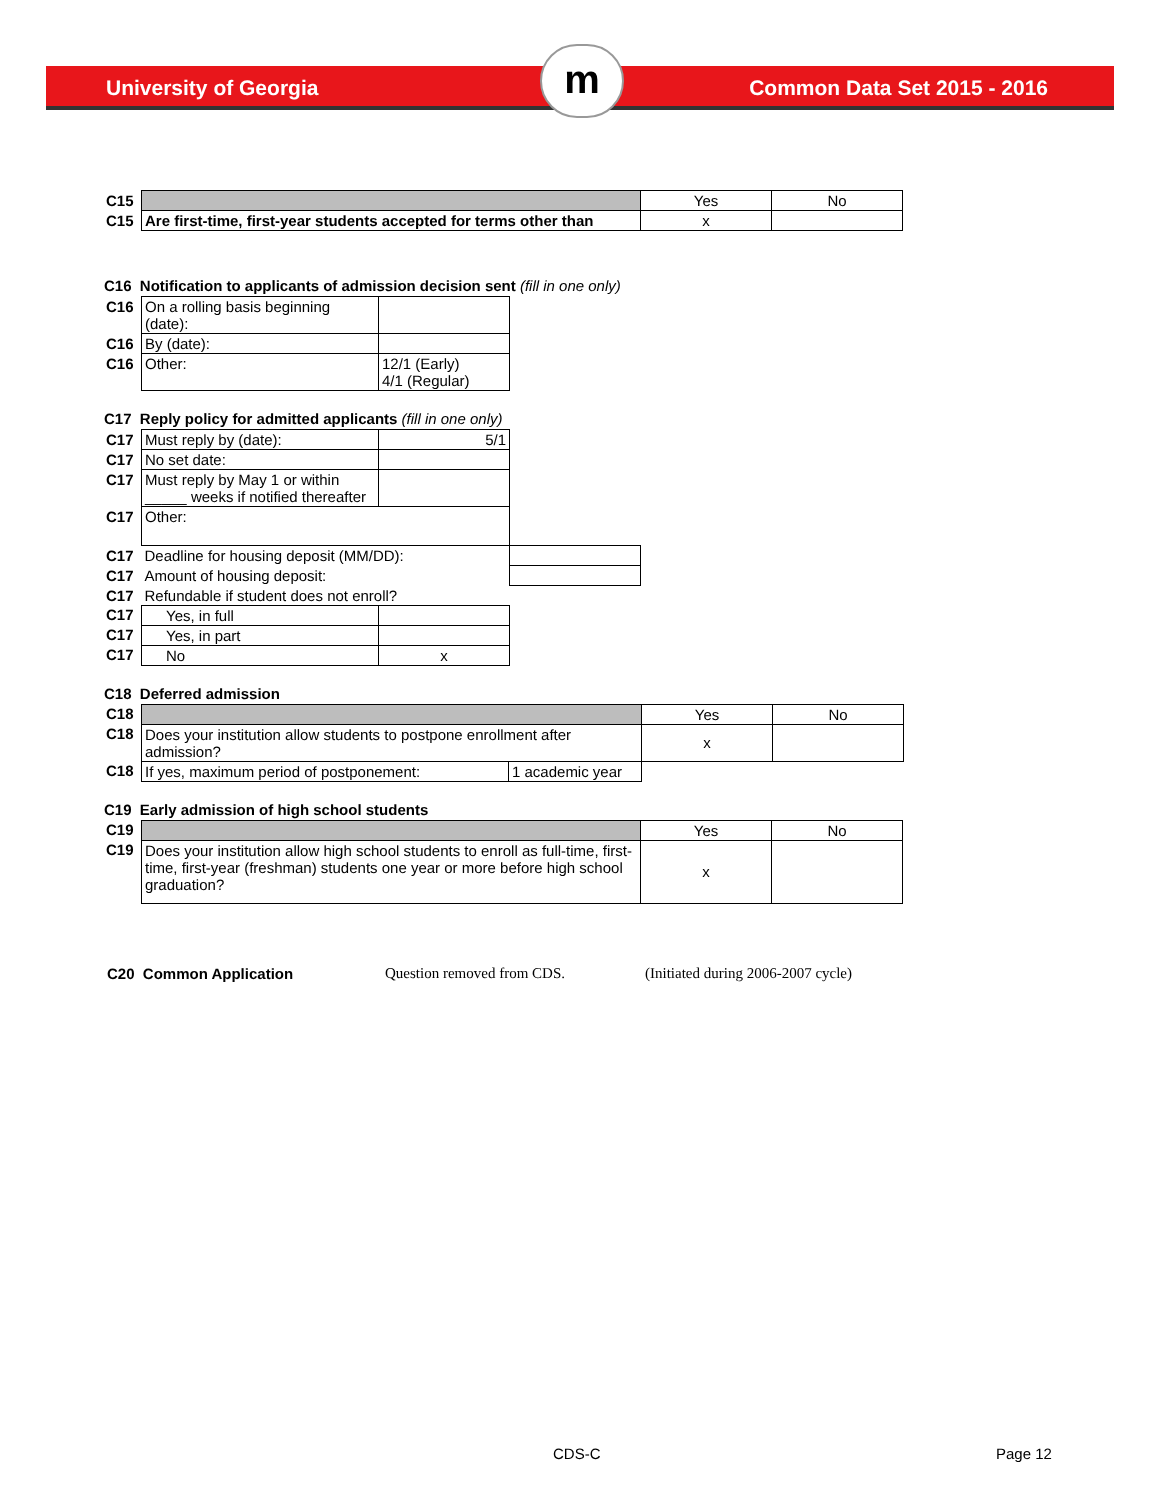University of Georgia Common Data Set 2015 - 2016 m
| C15 | | Yes | No |
| C15 | Are first-time, first-year students accepted for terms other than | x | |
C16 Notification to applicants of admission decision sent (fill in one only)
| C16 | On a rolling basis beginning (date): | |
| C16 | By (date): | |
| C16 | Other: | 12/1 (Early) 4/1 (Regular) |
C17 Reply policy for admitted applicants (fill in one only)
| C17 | Must reply by (date): | 5/1 | |
| C17 | No set date: | | |
| C17 | Must reply by May 1 or within _____ weeks if notified thereafter | | |
| C17 | Other: | | |
| C17 | Deadline for housing deposit (MM/DD): | | |
| C17 | Amount of housing deposit: | | |
| C17 | Refundable if student does not enroll? | | |
| C17 | Yes, in full | | |
| C17 | Yes, in part | | |
| C17 | No | x | |
C18 Deferred admission
| C18 | | | Yes | No |
| C18 | Does your institution allow students to postpone enrollment after admission? | | x | |
| C18 | If yes, maximum period of postponement: | 1 academic year | | |
C19 Early admission of high school students
| C19 | | Yes | No |
| C19 | Does your institution allow high school students to enroll as full-time, first-time, first-year (freshman) students one year or more before high school graduation? | x | |
| C20 Common Application | Question removed from CDS. | (Initiated during 2006-2007 cycle) |
CDS-C Page 12